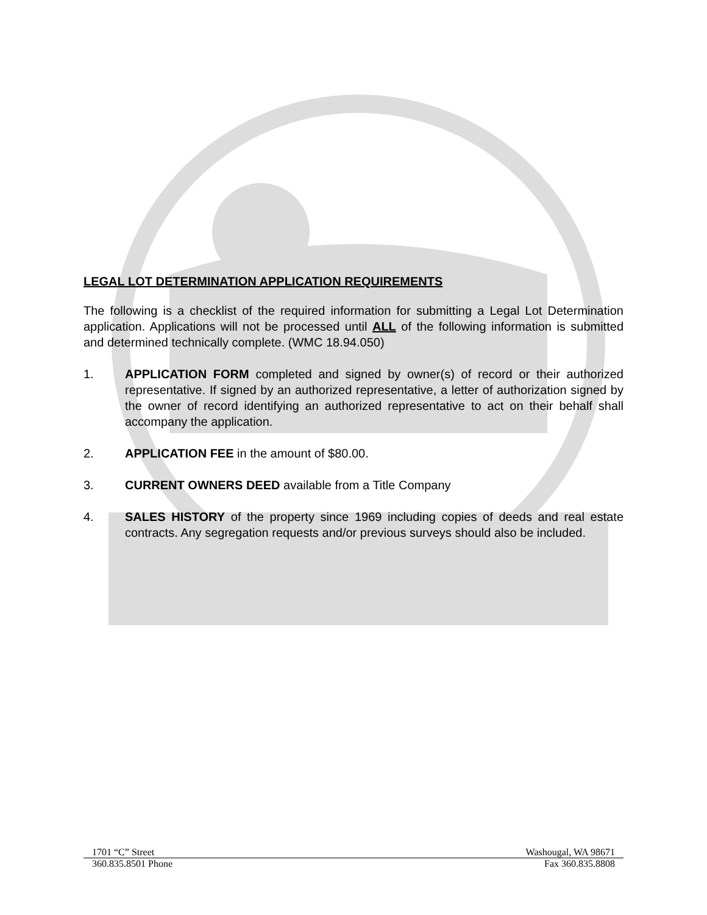LEGAL LOT DETERMINATION APPLICATION REQUIREMENTS
The following is a checklist of the required information for submitting a Legal Lot Determination application. Applications will not be processed until ALL of the following information is submitted and determined technically complete. (WMC 18.94.050)
1. APPLICATION FORM completed and signed by owner(s) of record or their authorized representative. If signed by an authorized representative, a letter of authorization signed by the owner of record identifying an authorized representative to act on their behalf shall accompany the application.
2. APPLICATION FEE in the amount of $80.00.
3. CURRENT OWNERS DEED available from a Title Company
4. SALES HISTORY of the property since 1969 including copies of deeds and real estate contracts. Any segregation requests and/or previous surveys should also be included.
1701 “C” Street Washougal, WA 98671
360.835.8501 Phone Fax 360.835.8808